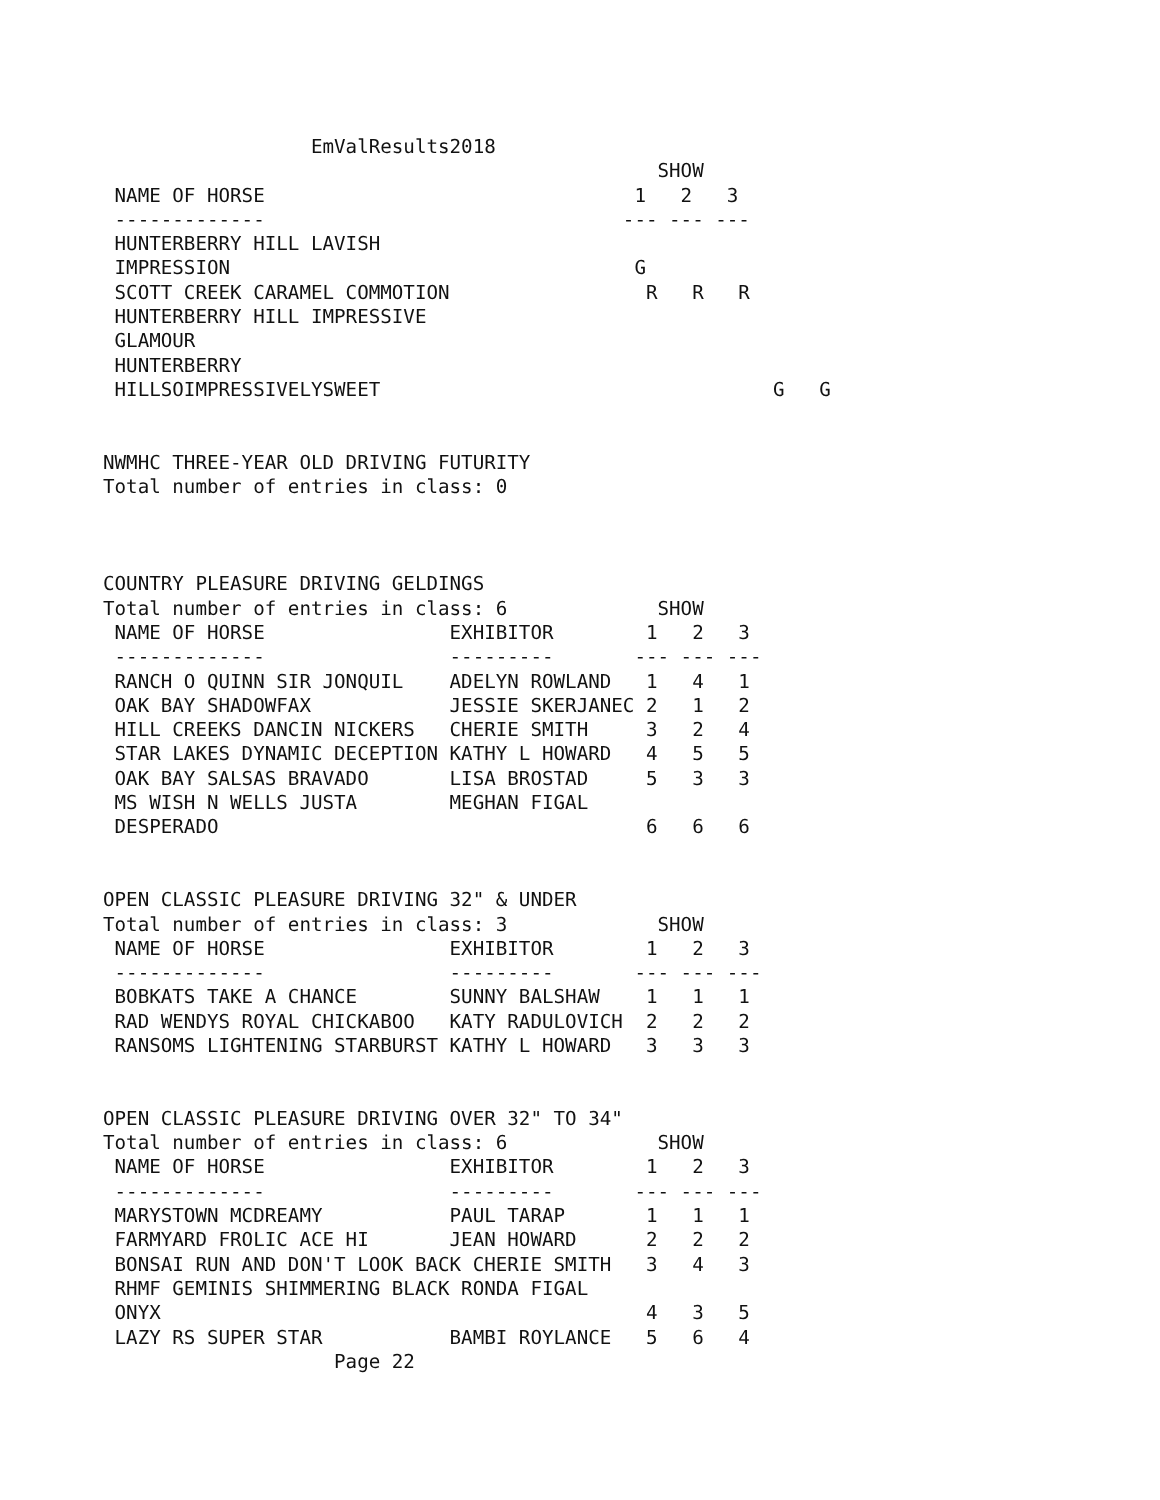EmValResults2018
                                                SHOW
 NAME OF HORSE                                1   2   3
 -------------                               --- --- ---
 HUNTERBERRY HILL LAVISH
 IMPRESSION                                   G
 SCOTT CREEK CARAMEL COMMOTION                 R   R   R
 HUNTERBERRY HILL IMPRESSIVE
 GLAMOUR
 HUNTERBERRY
 HILLSOIMPRESSIVELYSWEET                                  G   G


NWMHC THREE-YEAR OLD DRIVING FUTURITY
Total number of entries in class: 0



COUNTRY PLEASURE DRIVING GELDINGS
Total number of entries in class: 6             SHOW
 NAME OF HORSE                EXHIBITOR        1   2   3
 -------------                ---------       --- --- ---
 RANCH O QUINN SIR JONQUIL    ADELYN ROWLAND   1   4   1
 OAK BAY SHADOWFAX            JESSIE SKERJANEC 2   1   2
 HILL CREEKS DANCIN NICKERS   CHERIE SMITH     3   2   4
 STAR LAKES DYNAMIC DECEPTION KATHY L HOWARD   4   5   5
 OAK BAY SALSAS BRAVADO       LISA BROSTAD     5   3   3
 MS WISH N WELLS JUSTA        MEGHAN FIGAL
 DESPERADO                                     6   6   6


OPEN CLASSIC PLEASURE DRIVING 32" & UNDER
Total number of entries in class: 3             SHOW
 NAME OF HORSE                EXHIBITOR        1   2   3
 -------------                ---------       --- --- ---
 BOBKATS TAKE A CHANCE        SUNNY BALSHAW    1   1   1
 RAD WENDYS ROYAL CHICKABOO   KATY RADULOVICH  2   2   2
 RANSOMS LIGHTENING STARBURST KATHY L HOWARD   3   3   3


OPEN CLASSIC PLEASURE DRIVING OVER 32" TO 34"
Total number of entries in class: 6             SHOW
 NAME OF HORSE                EXHIBITOR        1   2   3
 -------------                ---------       --- --- ---
 MARYSTOWN MCDREAMY           PAUL TARAP       1   1   1
 FARMYARD FROLIC ACE HI       JEAN HOWARD      2   2   2
 BONSAI RUN AND DON'T LOOK BACK CHERIE SMITH   3   4   3
 RHMF GEMINIS SHIMMERING BLACK RONDA FIGAL
 ONYX                                          4   3   5
 LAZY RS SUPER STAR           BAMBI ROYLANCE   5   6   4
                    Page 22